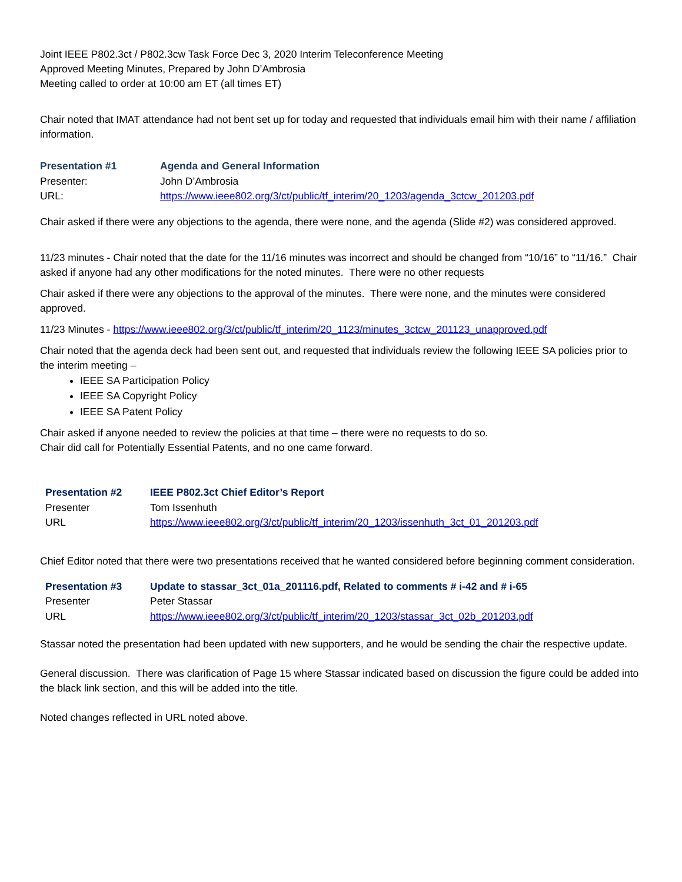Joint IEEE P802.3ct / P802.3cw Task Force Dec 3, 2020 Interim Teleconference Meeting
Approved Meeting Minutes, Prepared by John D’Ambrosia
Meeting called to order at 10:00 am ET (all times ET)
Chair noted that IMAT attendance had not bent set up for today and requested that individuals email him with their name / affiliation information.
| Presentation #1 | Agenda and General Information |
| Presenter: | John D’Ambrosia |
| URL: | https://www.ieee802.org/3/ct/public/tf_interim/20_1203/agenda_3ctcw_201203.pdf |
Chair asked if there were any objections to the agenda, there were none, and the agenda (Slide #2) was considered approved.
11/23 minutes - Chair noted that the date for the 11/16 minutes was incorrect and should be changed from “10/16” to “11/16.” Chair asked if anyone had any other modifications for the noted minutes. There were no other requests
Chair asked if there were any objections to the approval of the minutes. There were none, and the minutes were considered approved.
11/23 Minutes - https://www.ieee802.org/3/ct/public/tf_interim/20_1123/minutes_3ctcw_201123_unapproved.pdf
Chair noted that the agenda deck had been sent out, and requested that individuals review the following IEEE SA policies prior to the interim meeting –
IEEE SA Participation Policy
IEEE SA Copyright Policy
IEEE SA Patent Policy
Chair asked if anyone needed to review the policies at that time – there were no requests to do so.
Chair did call for Potentially Essential Patents, and no one came forward.
| Presentation #2 | IEEE P802.3ct Chief Editor’s Report |
| Presenter | Tom Issenhuth |
| URL | https://www.ieee802.org/3/ct/public/tf_interim/20_1203/issenhuth_3ct_01_201203.pdf |
Chief Editor noted that there were two presentations received that he wanted considered before beginning comment consideration.
| Presentation #3 | Update to stassar_3ct_01a_201116.pdf, Related to comments # i-42 and # i-65 |
| Presenter | Peter Stassar |
| URL | https://www.ieee802.org/3/ct/public/tf_interim/20_1203/stassar_3ct_02b_201203.pdf |
Stassar noted the presentation had been updated with new supporters, and he would be sending the chair the respective update.
General discussion. There was clarification of Page 15 where Stassar indicated based on discussion the figure could be added into the black link section, and this will be added into the title.
Noted changes reflected in URL noted above.